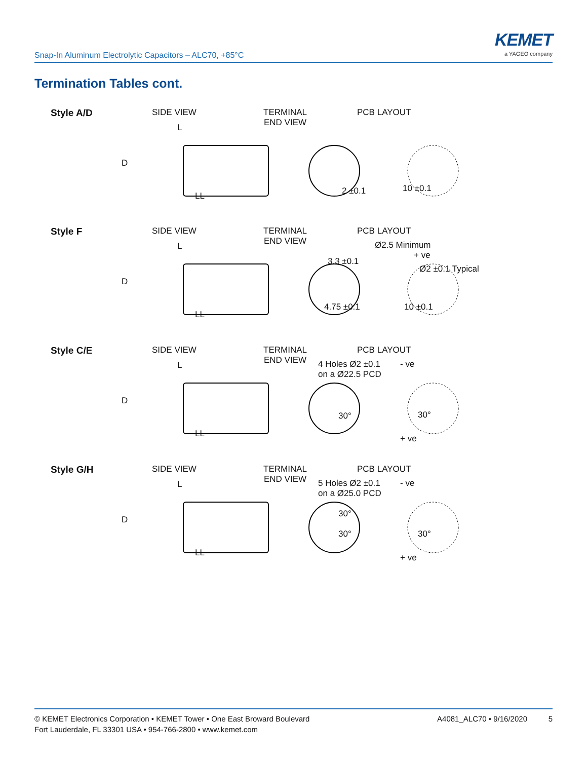Snap-In Aluminum Electrolytic Capacitors – ALC70, +85°C
KEMET
a YAGEO company
Termination Tables cont.
Style A/D SIDE VIEW
TERMINAL
END VIEW
PCB LAYOUT
L
D
LL 2 ±0.1 10 ±0.1
Style F SIDE VIEW
TERMINAL
END VIEW
PCB LAYOUT
L
D
LL
Ø2.5 Minimum
+ ve
3.3 ±0.1
Ø2 ±0.1 Typical
4.75 ±0.1 10 ±0.1
Style C/E SIDE VIEW
TERMINAL
END VIEW
PCB LAYOUT
L
D
LL
4 Holes Ø2 ±0.1
on a Ø22.5 PCD
- ve
30° 30°
+ ve
Style G/H SIDE VIEW
TERMINAL
END VIEW
PCB LAYOUT
L
D
LL
5 Holes Ø2 ±0.1
on a Ø25.0 PCD
- ve
30°
30° 30°
+ ve
© KEMET Electronics Corporation • KEMET Tower • One East Broward Boulevard
Fort Lauderdale, FL 33301 USA • 954-766-2800 • www.kemet.com
A4081_ALC70 • 9/16/2020 5